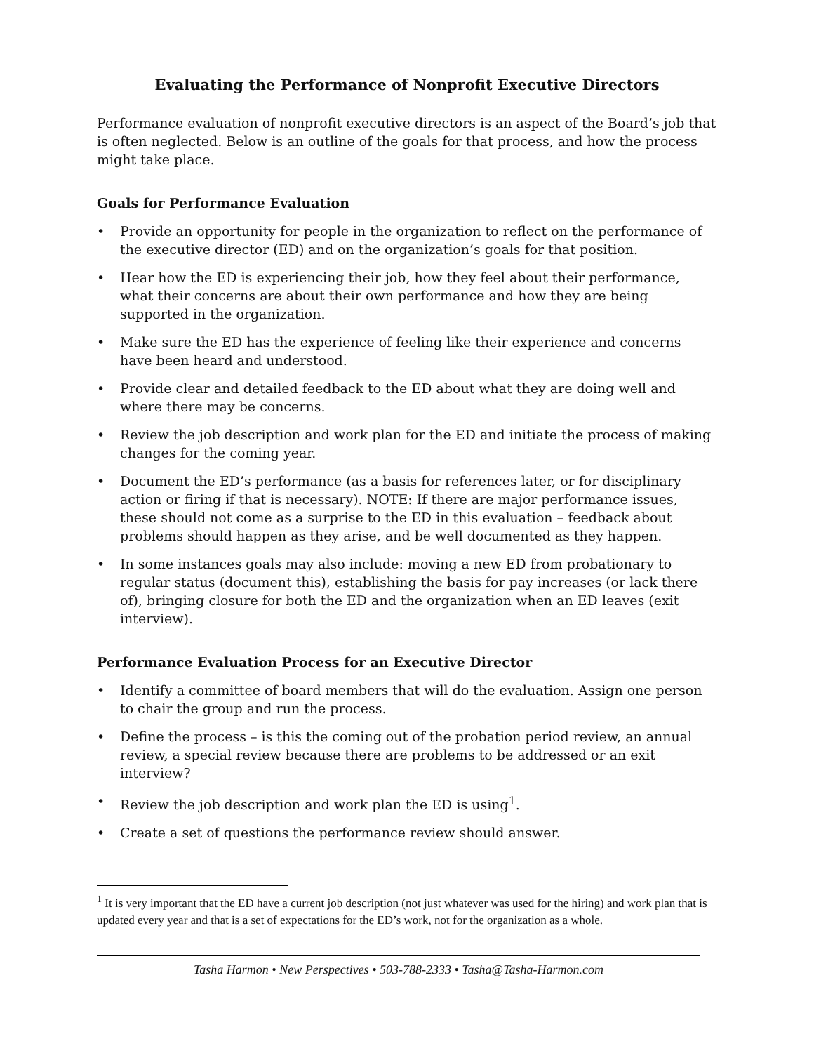Evaluating the Performance of Nonprofit Executive Directors
Performance evaluation of nonprofit executive directors is an aspect of the Board’s job that is often neglected. Below is an outline of the goals for that process, and how the process might take place.
Goals for Performance Evaluation
• Provide an opportunity for people in the organization to reflect on the performance of the executive director (ED) and on the organization’s goals for that position.
• Hear how the ED is experiencing their job, how they feel about their performance, what their concerns are about their own performance and how they are being supported in the organization.
• Make sure the ED has the experience of feeling like their experience and concerns have been heard and understood.
• Provide clear and detailed feedback to the ED about what they are doing well and where there may be concerns.
• Review the job description and work plan for the ED and initiate the process of making changes for the coming year.
• Document the ED’s performance (as a basis for references later, or for disciplinary action or firing if that is necessary). NOTE: If there are major performance issues, these should not come as a surprise to the ED in this evaluation – feedback about problems should happen as they arise, and be well documented as they happen.
• In some instances goals may also include: moving a new ED from probationary to regular status (document this), establishing the basis for pay increases (or lack there of), bringing closure for both the ED and the organization when an ED leaves (exit interview).
Performance Evaluation Process for an Executive Director
• Identify a committee of board members that will do the evaluation. Assign one person to chair the group and run the process.
• Define the process – is this the coming out of the probation period review, an annual review, a special review because there are problems to be addressed or an exit interview?
• Review the job description and work plan the ED is using<sup>1</sup>.
• Create a set of questions the performance review should answer.
<sup>1</sup> It is very important that the ED have a current job description (not just whatever was used for the hiring) and work plan that is updated every year and that is a set of expectations for the ED’s work, not for the organization as a whole.
Tasha Harmon • New Perspectives • 503-788-2333 • Tasha@Tasha-Harmon.com